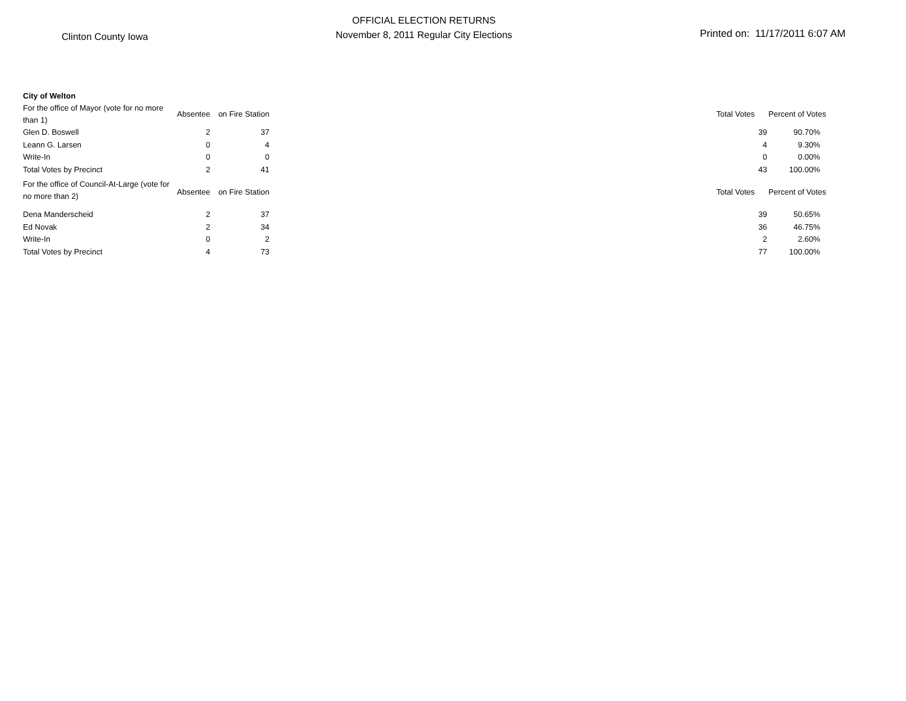Clinton County Iowa
OFFICIAL ELECTION RETURNS
November 8, 2011 Regular City Elections
Printed on: 11/17/2011 6:07 AM
| City of Welton | | | | | |
| For the office of Mayor (vote for no more than 1) | Absentee | on Fire Station | | Total Votes | Percent of Votes |
| Glen D. Boswell | 2 | 37 | | 39 | 90.70% |
| Leann G. Larsen | 0 | 4 | | 4 | 9.30% |
| Write-In | 0 | 0 | | 0 | 0.00% |
| Total Votes by Precinct | 2 | 41 | | 43 | 100.00% |
| For the office of Council-At-Large (vote for no more than 2) | Absentee | on Fire Station | | Total Votes | Percent of Votes |
| Dena Manderscheid | 2 | 37 | | 39 | 50.65% |
| Ed Novak | 2 | 34 | | 36 | 46.75% |
| Write-In | 0 | 2 | | 2 | 2.60% |
| Total Votes by Precinct | 4 | 73 | | 77 | 100.00% |